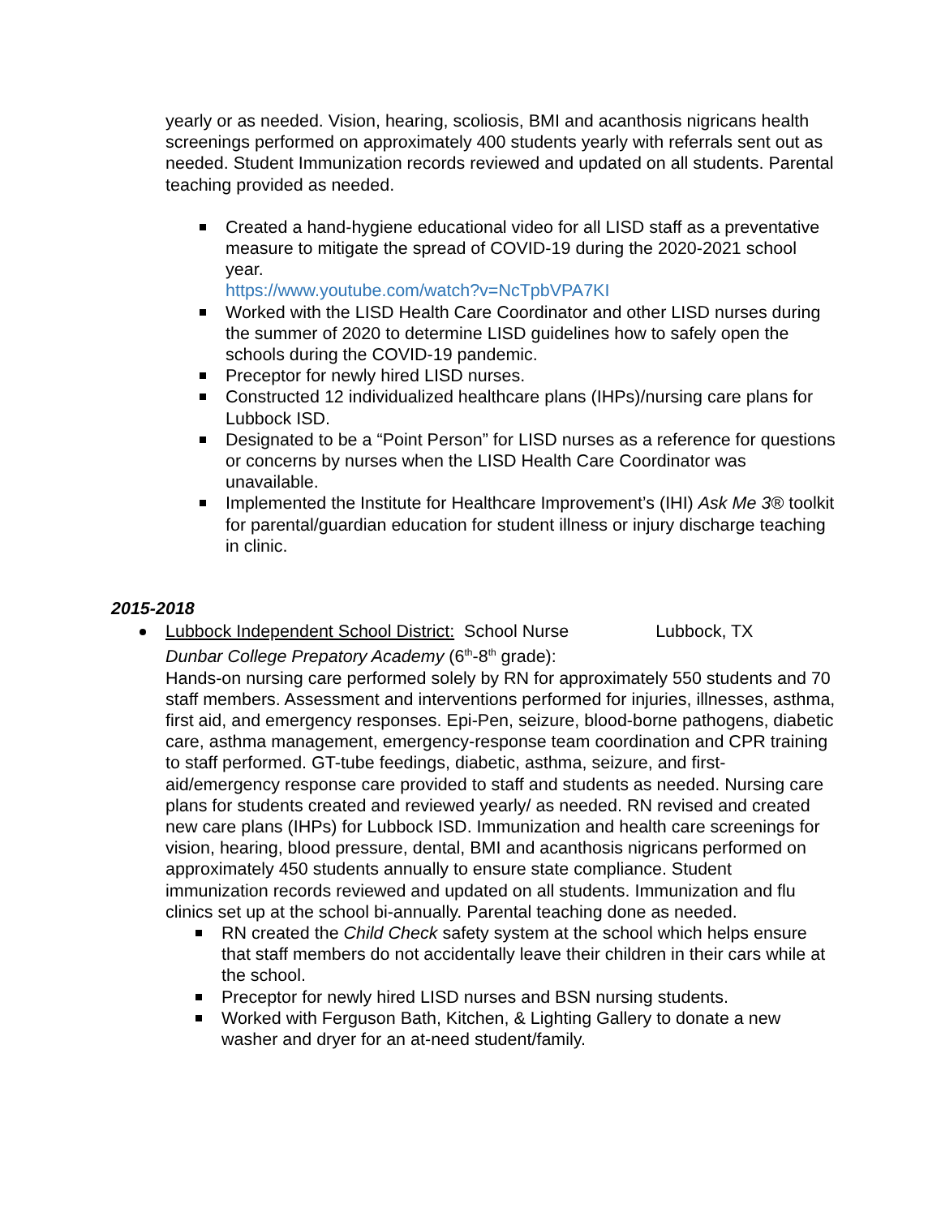yearly or as needed. Vision, hearing, scoliosis, BMI and acanthosis nigricans health screenings performed on approximately 400 students yearly with referrals sent out as needed. Student Immunization records reviewed and updated on all students. Parental teaching provided as needed.
Created a hand-hygiene educational video for all LISD staff as a preventative measure to mitigate the spread of COVID-19 during the 2020-2021 school year.
https://www.youtube.com/watch?v=NcTpbVPA7KI
Worked with the LISD Health Care Coordinator and other LISD nurses during the summer of 2020 to determine LISD guidelines how to safely open the schools during the COVID-19 pandemic.
Preceptor for newly hired LISD nurses.
Constructed 12 individualized healthcare plans (IHPs)/nursing care plans for Lubbock ISD.
Designated to be a “Point Person” for LISD nurses as a reference for questions or concerns by nurses when the LISD Health Care Coordinator was unavailable.
Implemented the Institute for Healthcare Improvement’s (IHI) Ask Me 3® toolkit for parental/guardian education for student illness or injury discharge teaching in clinic.
2015-2018
Lubbock Independent School District: School Nurse Lubbock, TX
Dunbar College Prepatory Academy (6<sup>th</sup>-8<sup>th</sup> grade):
Hands-on nursing care performed solely by RN for approximately 550 students and 70 staff members. Assessment and interventions performed for injuries, illnesses, asthma, first aid, and emergency responses. Epi-Pen, seizure, blood-borne pathogens, diabetic care, asthma management, emergency-response team coordination and CPR training to staff performed. GT-tube feedings, diabetic, asthma, seizure, and first-aid/emergency response care provided to staff and students as needed. Nursing care plans for students created and reviewed yearly/ as needed. RN revised and created new care plans (IHPs) for Lubbock ISD. Immunization and health care screenings for vision, hearing, blood pressure, dental, BMI and acanthosis nigricans performed on approximately 450 students annually to ensure state compliance. Student immunization records reviewed and updated on all students. Immunization and flu clinics set up at the school bi-annually. Parental teaching done as needed.
RN created the Child Check safety system at the school which helps ensure that staff members do not accidentally leave their children in their cars while at the school.
Preceptor for newly hired LISD nurses and BSN nursing students.
Worked with Ferguson Bath, Kitchen, & Lighting Gallery to donate a new washer and dryer for an at-need student/family.